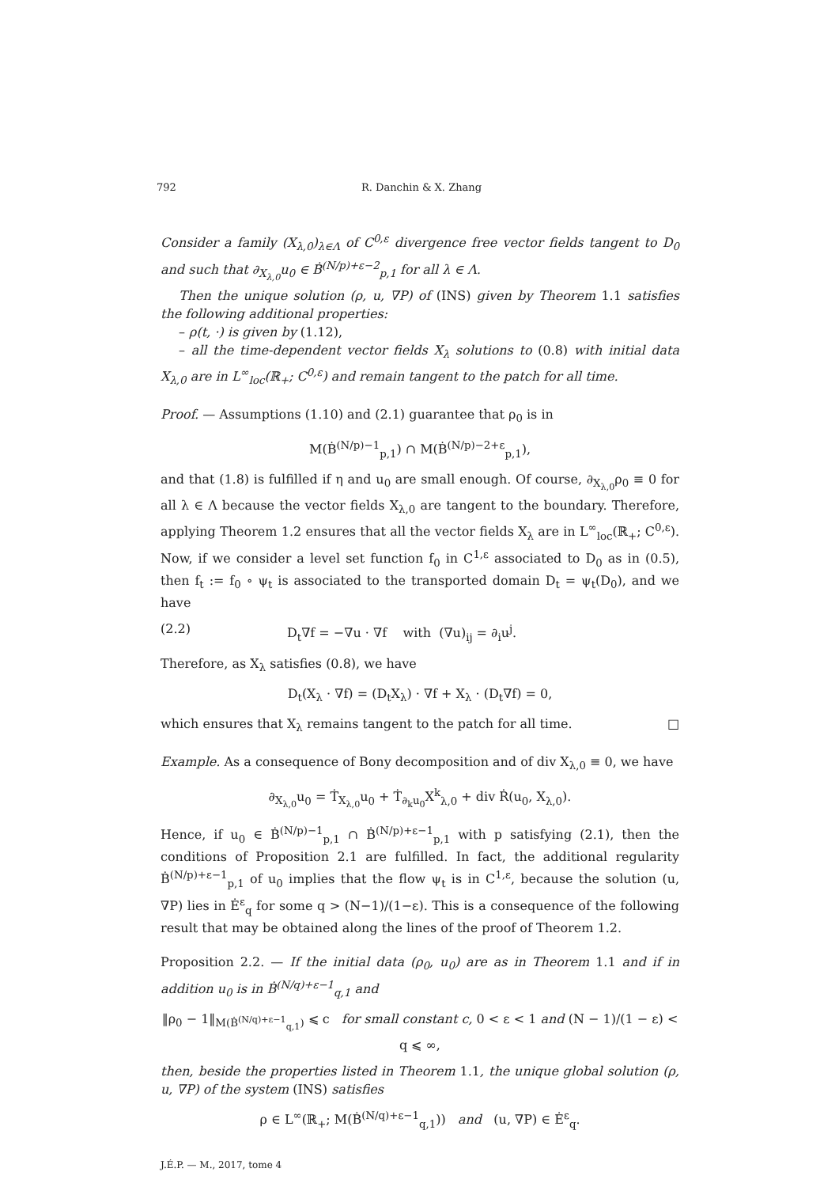792 R. Danchin & X. Zhang
Consider a family (X<sub>λ,0</sub>)<sub>λ∈Λ</sub> of C<sup>0,ε</sup> divergence free vector fields tangent to D<sub>0</sub> and such that ∂<sub>X<sub>λ,0</sub></sub>u<sub>0</sub> ∈ Ḃ<sup>(N/p)+ε−2</sup><sub>p,1</sub> for all λ ∈ Λ.
Then the unique solution (ρ, u, ∇P) of (INS) given by Theorem 1.1 satisfies the following additional properties:
– ρ(t, ·) is given by (1.12),
– all the time-dependent vector fields X<sub>λ</sub> solutions to (0.8) with initial data X<sub>λ,0</sub> are in L<sup>∞</sup><sub>loc</sub>(ℝ<sub>+</sub>; C<sup>0,ε</sup>) and remain tangent to the patch for all time.
Proof. — Assumptions (1.10) and (2.1) guarantee that ρ<sub>0</sub> is in
M(Ḃ<sup>(N/p)−1</sup><sub>p,1</sub>) ∩ M(Ḃ<sup>(N/p)−2+ε</sup><sub>p,1</sub>),
and that (1.8) is fulfilled if η and u<sub>0</sub> are small enough. Of course, ∂<sub>X<sub>λ,0</sub></sub>ρ<sub>0</sub> ≡ 0 for all λ ∈ Λ because the vector fields X<sub>λ,0</sub> are tangent to the boundary. Therefore, applying Theorem 1.2 ensures that all the vector fields X<sub>λ</sub> are in L<sup>∞</sup><sub>loc</sub>(ℝ<sub>+</sub>; C<sup>0,ε</sup>). Now, if we consider a level set function f<sub>0</sub> in C<sup>1,ε</sup> associated to D<sub>0</sub> as in (0.5), then f<sub>t</sub> := f<sub>0</sub> ∘ ψ<sub>t</sub> is associated to the transported domain D<sub>t</sub> = ψ<sub>t</sub>(D<sub>0</sub>), and we have
(2.2) D<sub>t</sub>∇f = −∇u · ∇f with (∇u)<sub>ij</sub> = ∂<sub>i</sub>u<sup>j</sup>.
Therefore, as X<sub>λ</sub> satisfies (0.8), we have
D<sub>t</sub>(X<sub>λ</sub> · ∇f) = (D<sub>t</sub>X<sub>λ</sub>) · ∇f + X<sub>λ</sub> · (D<sub>t</sub>∇f) = 0,
which ensures that X<sub>λ</sub> remains tangent to the patch for all time. □
Example. As a consequence of Bony decomposition and of div X<sub>λ,0</sub> ≡ 0, we have
∂<sub>X<sub>λ,0</sub></sub>u<sub>0</sub> = Ṫ<sub>X<sub>λ,0</sub></sub>u<sub>0</sub> + Ṫ<sub>∂<sub>k</sub>u<sub>0</sub></sub>X<sup>k</sup><sub>λ,0</sub> + div Ṙ(u<sub>0</sub>, X<sub>λ,0</sub>).
Hence, if u<sub>0</sub> ∈ Ḃ<sup>(N/p)−1</sup><sub>p,1</sub> ∩ Ḃ<sup>(N/p)+ε−1</sup><sub>p,1</sub> with p satisfying (2.1), then the conditions of Proposition 2.1 are fulfilled. In fact, the additional regularity Ḃ<sup>(N/p)+ε−1</sup><sub>p,1</sub> of u<sub>0</sub> implies that the flow ψ<sub>t</sub> is in C<sup>1,ε</sup>, because the solution (u, ∇P) lies in Ė<sup>ε</sup><sub>q</sub> for some q > (N−1)/(1−ε). This is a consequence of the following result that may be obtained along the lines of the proof of Theorem 1.2.
Proposition 2.2. — If the initial data (ρ<sub>0</sub>, u<sub>0</sub>) are as in Theorem 1.1 and if in addition u<sub>0</sub> is in Ḃ<sup>(N/q)+ε−1</sup><sub>q,1</sub> and
‖ρ<sub>0</sub> − 1‖<sub>M(Ḃ<sup>(N/q)+ε−1</sup><sub>q,1</sub>)</sub> ⩽ c for small constant c, 0 < ε < 1 and (N − 1)/(1 − ε) < q ⩽ ∞,
then, beside the properties listed in Theorem 1.1, the unique global solution (ρ, u, ∇P) of the system (INS) satisfies
ρ ∈ L<sup>∞</sup>(ℝ<sub>+</sub>; M(Ḃ<sup>(N/q)+ε−1</sup><sub>q,1</sub>)) and (u, ∇P) ∈ Ė<sup>ε</sup><sub>q</sub>.
J.É.P. — M., 2017, tome 4